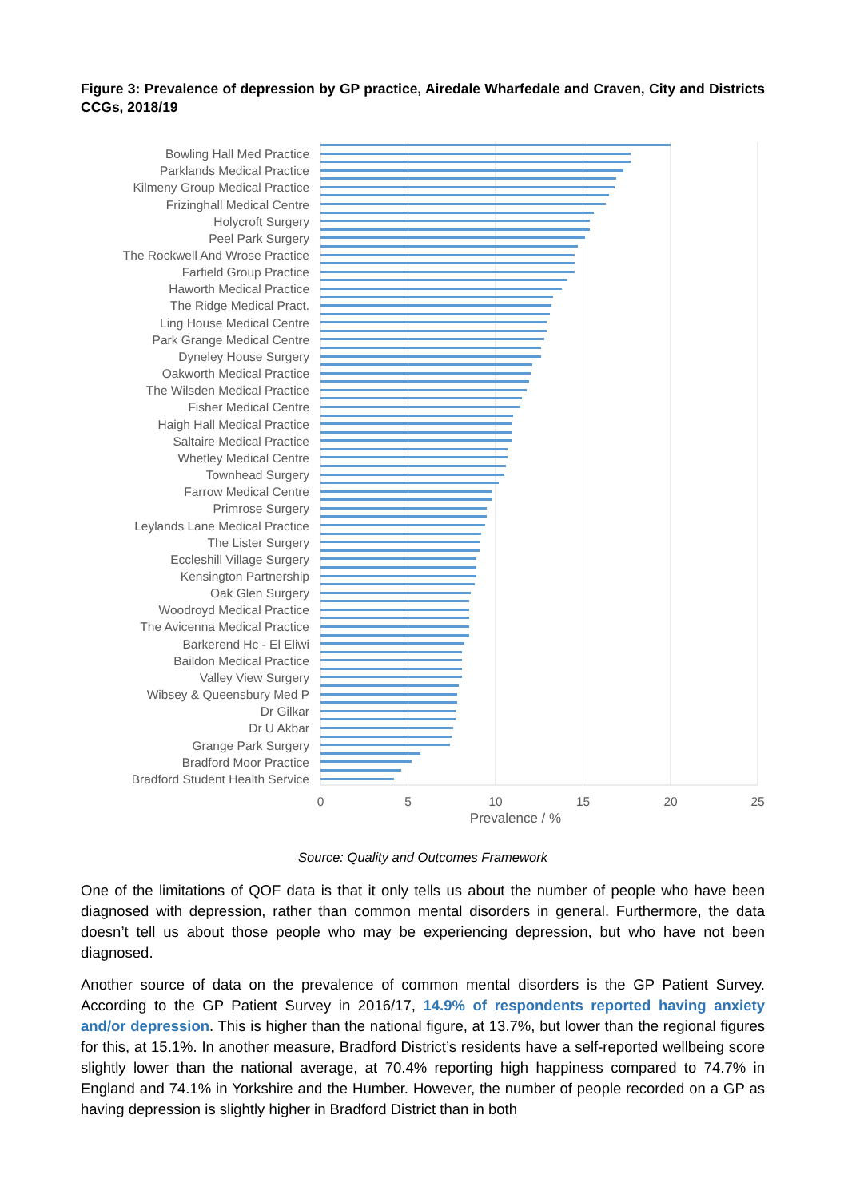Figure 3: Prevalence of depression by GP practice, Airedale Wharfedale and Craven, City and Districts CCGs, 2018/19
Bowling Hall Med Practice
Parklands Medical Practice
Kilmeny Group Medical Practice
Frizinghall Medical Centre
Holycroft Surgery
Peel Park Surgery
The Rockwell And Wrose Practice
Farfield Group Practice
Haworth Medical Practice
The Ridge Medical Pract.
Ling House Medical Centre
Park Grange Medical Centre
Dyneley House Surgery
Oakworth Medical Practice
The Wilsden Medical Practice
Fisher Medical Centre
Haigh Hall Medical Practice
Saltaire Medical Practice
Whetley Medical Centre
Townhead Surgery
Farrow Medical Centre
Primrose Surgery
Leylands Lane Medical Practice
The Lister Surgery
Eccleshill Village Surgery
Kensington Partnership
Oak Glen Surgery
Woodroyd Medical Practice
The Avicenna Medical Practice
Barkerend Hc - El Eliwi
Baildon Medical Practice
Valley View Surgery
Wibsey & Queensbury Med P
Dr Gilkar
Dr U Akbar
Grange Park Surgery
Bradford Moor Practice
Bradford Student Health Service
0
5
10
15
20
25
Prevalence / %
Source: Quality and Outcomes Framework
One of the limitations of QOF data is that it only tells us about the number of people who have been diagnosed with depression, rather than common mental disorders in general. Furthermore, the data doesn’t tell us about those people who may be experiencing depression, but who have not been diagnosed.
Another source of data on the prevalence of common mental disorders is the GP Patient Survey. According to the GP Patient Survey in 2016/17, 14.9% of respondents reported having anxiety and/or depression. This is higher than the national figure, at 13.7%, but lower than the regional figures for this, at 15.1%. In another measure, Bradford District’s residents have a self-reported wellbeing score slightly lower than the national average, at 70.4% reporting high happiness compared to 74.7% in England and 74.1% in Yorkshire and the Humber. However, the number of people recorded on a GP as having depression is slightly higher in Bradford District than in both